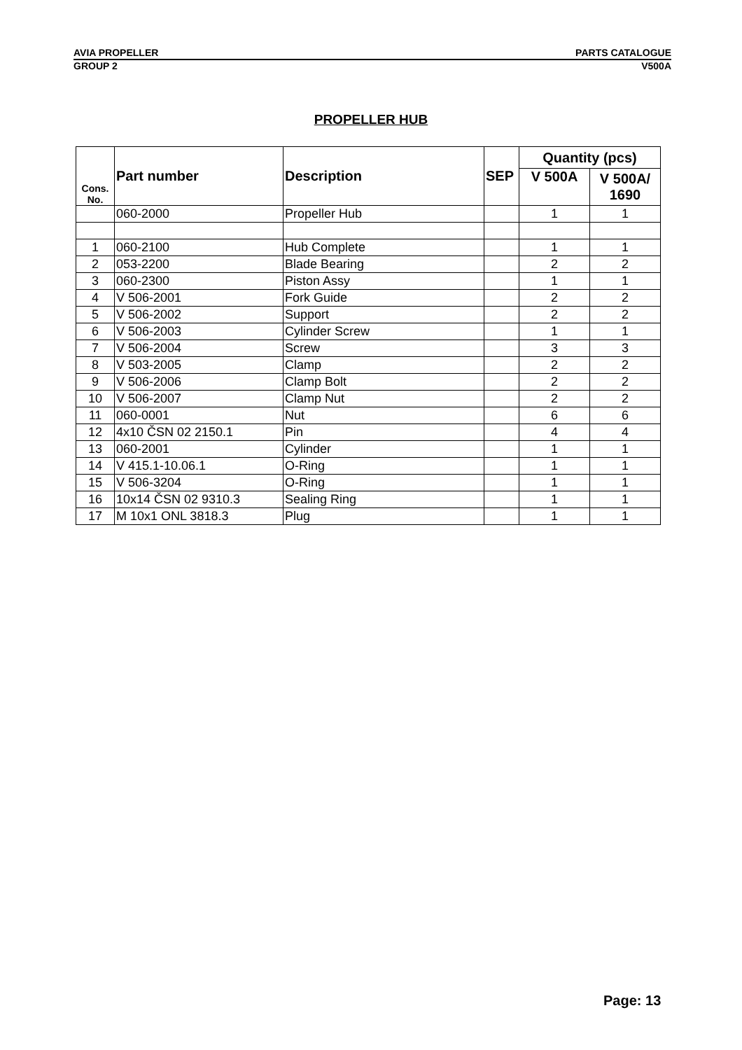AVIA PROPELLER PARTS CATALOGUE
GROUP 2 V500A
PROPELLER HUB
| Cons. No. | Part number | Description | SEP | Quantity (pcs) | |
| --- | --- | --- | --- | --- | --- |
| | | | | V 500A | V 500A/ 1690 |
| | 060-2000 | Propeller Hub | | 1 | 1 |
| 1 | 060-2100 | Hub Complete | | 1 | 1 |
| 2 | 053-2200 | Blade Bearing | | 2 | 2 |
| 3 | 060-2300 | Piston Assy | | 1 | 1 |
| 4 | V 506-2001 | Fork Guide | | 2 | 2 |
| 5 | V 506-2002 | Support | | 2 | 2 |
| 6 | V 506-2003 | Cylinder Screw | | 1 | 1 |
| 7 | V 506-2004 | Screw | | 3 | 3 |
| 8 | V 503-2005 | Clamp | | 2 | 2 |
| 9 | V 506-2006 | Clamp Bolt | | 2 | 2 |
| 10 | V 506-2007 | Clamp Nut | | 2 | 2 |
| 11 | 060-0001 | Nut | | 6 | 6 |
| 12 | 4x10 ČSN 02 2150.1 | Pin | | 4 | 4 |
| 13 | 060-2001 | Cylinder | | 1 | 1 |
| 14 | V 415.1-10.06.1 | O-Ring | | 1 | 1 |
| 15 | V 506-3204 | O-Ring | | 1 | 1 |
| 16 | 10x14 ČSN 02 9310.3 | Sealing Ring | | 1 | 1 |
| 17 | M 10x1 ONL 3818.3 | Plug | | 1 | 1 |
Page: 13